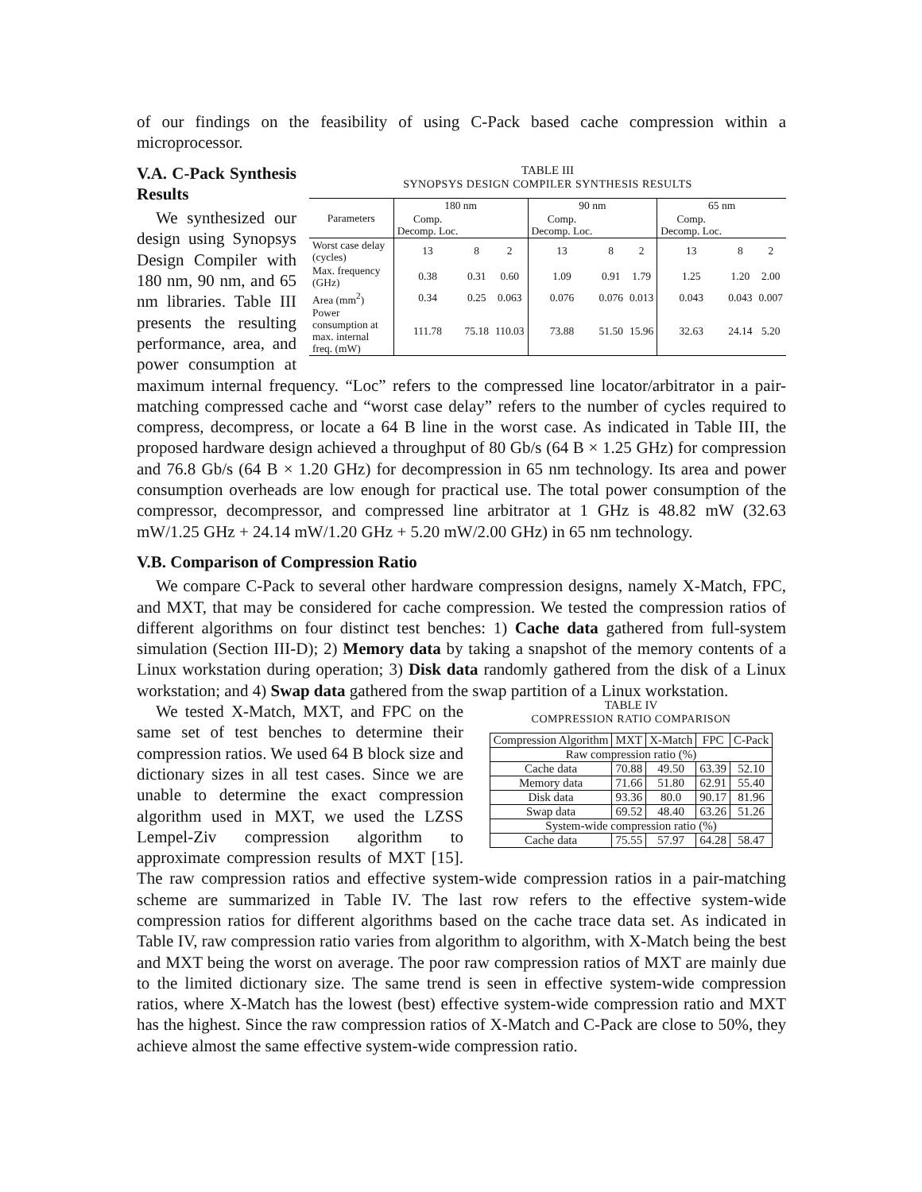of our findings on the feasibility of using C-Pack based cache compression within a microprocessor.
TABLE III
SYNOPSYS DESIGN COMPILER SYNTHESIS RESULTS
| Parameters | 180 nm | | | 90 nm | | | 65 nm | | |
| --- | --- | --- | --- | --- | --- | --- | --- | --- | --- |
| | Comp. Decomp. Loc. | | | Comp. Decomp. Loc. | | | Comp. Decomp. Loc. | | |
| Worst case delay (cycles) | 13 | 8 | 2 | 13 | 8 | 2 | 13 | 8 | 2 |
| Max. frequency (GHz) | 0.38 | 0.31 | 0.60 | 1.09 | 0.91 | 1.79 | 1.25 | 1.20 | 2.00 |
| Area (mm<sup>2</sup>) | 0.34 | 0.25 | 0.063 | 0.076 | 0.076 | 0.013 | 0.043 | 0.043 | 0.007 |
| Power consumption at max. internal freq. (mW) | 111.78 | 75.18 | 110.03 | 73.88 | 51.50 | 15.96 | 32.63 | 24.14 | 5.20 |
V.A. C-Pack Synthesis Results
We synthesized our design using Synopsys Design Compiler with 180 nm, 90 nm, and 65 nm libraries. Table III presents the resulting performance, area, and power consumption at maximum internal frequency. “Loc” refers to the compressed line locator/arbitrator in a pair-matching compressed cache and “worst case delay” refers to the number of cycles required to compress, decompress, or locate a 64 B line in the worst case. As indicated in Table III, the proposed hardware design achieved a throughput of 80 Gb/s (64 B × 1.25 GHz) for compression and 76.8 Gb/s (64 B × 1.20 GHz) for decompression in 65 nm technology. Its area and power consumption overheads are low enough for practical use. The total power consumption of the compressor, decompressor, and compressed line arbitrator at 1 GHz is 48.82 mW (32.63 mW/1.25 GHz + 24.14 mW/1.20 GHz + 5.20 mW/2.00 GHz) in 65 nm technology.
V.B. Comparison of Compression Ratio
We compare C-Pack to several other hardware compression designs, namely X-Match, FPC, and MXT, that may be considered for cache compression. We tested the compression ratios of different algorithms on four distinct test benches: 1) Cache data gathered from full-system simulation (Section III-D); 2) Memory data by taking a snapshot of the memory contents of a Linux workstation during operation; 3) Disk data randomly gathered from the disk of a Linux workstation; and 4) Swap data gathered from the swap partition of a Linux workstation.
TABLE IV
COMPRESSION RATIO COMPARISON
| Compression Algorithm | MXT | X-Match | FPC | C-Pack |
| --- | --- | --- | --- | --- |
| Raw compression ratio (%) | | | | |
| Cache data | 70.88 | 49.50 | 63.39 | 52.10 |
| Memory data | 71.66 | 51.80 | 62.91 | 55.40 |
| Disk data | 93.36 | 80.0 | 90.17 | 81.96 |
| Swap data | 69.52 | 48.40 | 63.26 | 51.26 |
| System-wide compression ratio (%) | | | | |
| Cache data | 75.55 | 57.97 | 64.28 | 58.47 |
We tested X-Match, MXT, and FPC on the same set of test benches to determine their compression ratios. We used 64 B block size and dictionary sizes in all test cases. Since we are unable to determine the exact compression algorithm used in MXT, we used the LZSS Lempel-Ziv compression algorithm to approximate compression results of MXT [15]. The raw compression ratios and effective system-wide compression ratios in a pair-matching scheme are summarized in Table IV. The last row refers to the effective system-wide compression ratios for different algorithms based on the cache trace data set. As indicated in Table IV, raw compression ratio varies from algorithm to algorithm, with X-Match being the best and MXT being the worst on average. The poor raw compression ratios of MXT are mainly due to the limited dictionary size. The same trend is seen in effective system-wide compression ratios, where X-Match has the lowest (best) effective system-wide compression ratio and MXT has the highest. Since the raw compression ratios of X-Match and C-Pack are close to 50%, they achieve almost the same effective system-wide compression ratio.